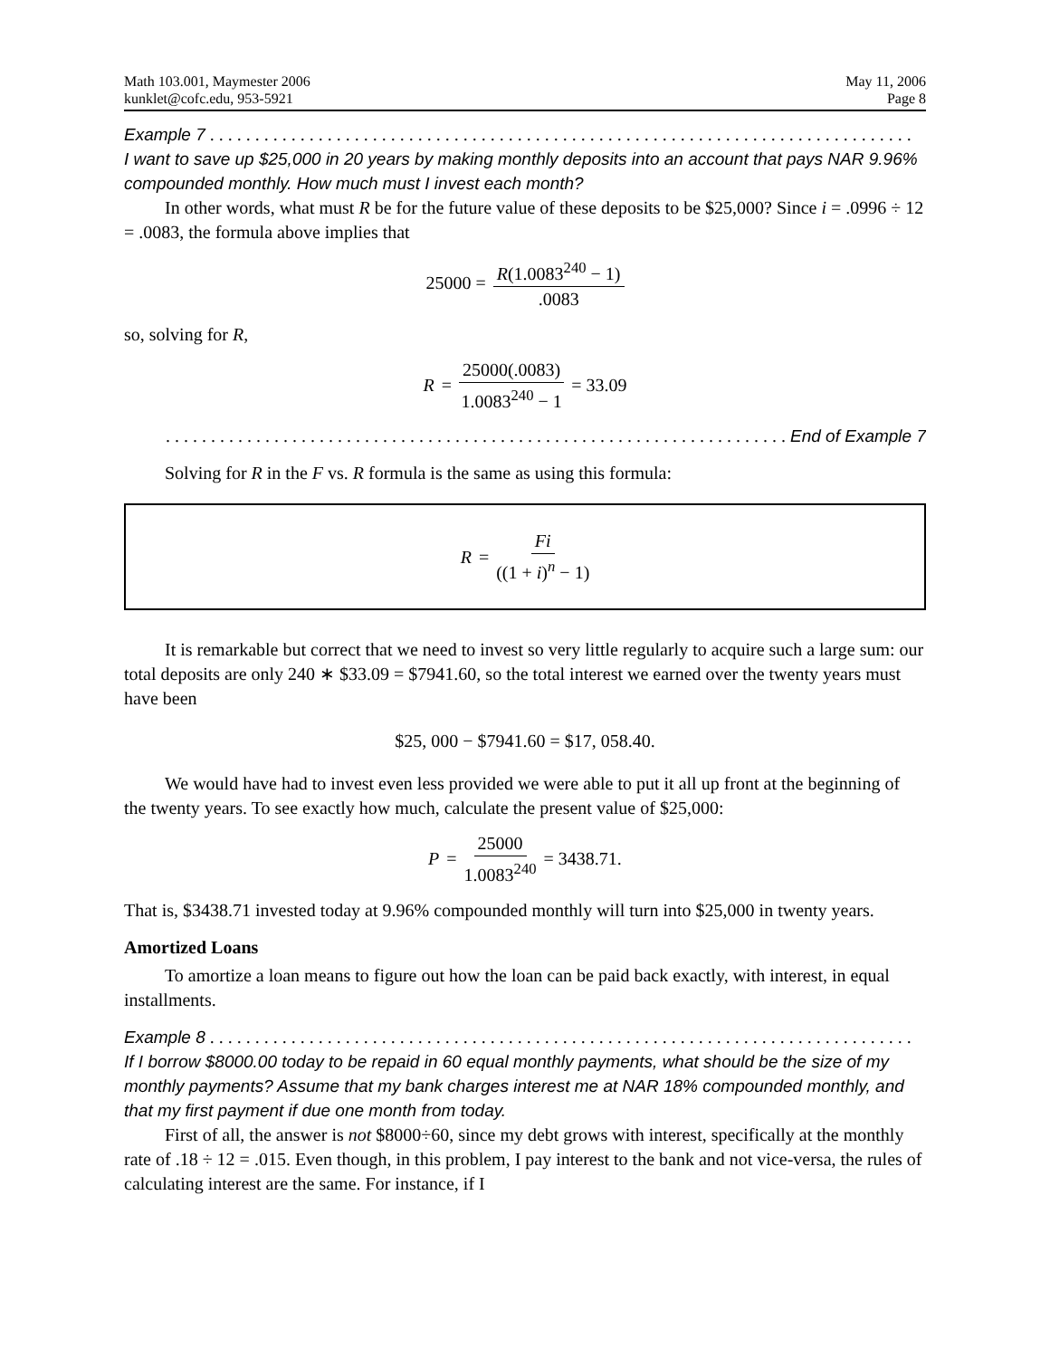Math 103.001, Maymester 2006
kunklet@cofc.edu, 953-5921
May 11, 2006
Page 8
Example 7 . . . . . . . . . . . . . . . . . . . . . . . . . . . . . . . . . . . . . . . . . . . . . . . . . . . . . . . . . . . . . . . . . . . . . . . . . . . . . .
I want to save up $25,000 in 20 years by making monthly deposits into an account that pays NAR 9.96% compounded monthly. How much must I invest each month?
In other words, what must R be for the future value of these deposits to be $25,000? Since i = .0996 ÷ 12 = .0083, the formula above implies that
25000 = R(1.0083<sup>240</sup> − 1).0083
so, solving for R,
R = 25000(.0083) 1.0083<sup>240</sup> − 1 = 33.09
. . . . . . . . . . . . . . . . . . . . . . . . . . . . . . . . . . . . . . . . . . . . . . . . . . . . . . . . . . . . . . . . . . . . . End of Example 7
Solving for R in the F vs. R formula is the same as using this formula:
R = Fi ((1 + i)<sup>n</sup> − 1)
It is remarkable but correct that we need to invest so very little regularly to acquire such a large sum: our total deposits are only 240 ∗ $33.09 = $7941.60, so the total interest we earned over the twenty years must have been
$25, 000 − $7941.60 = $17, 058.40.
We would have had to invest even less provided we were able to put it all up front at the beginning of the twenty years. To see exactly how much, calculate the present value of $25,000:
P = 25000 1.0083<sup>240</sup> = 3438.71.
That is, $3438.71 invested today at 9.96% compounded monthly will turn into $25,000 in twenty years.
Amortized Loans
To amortize a loan means to figure out how the loan can be paid back exactly, with interest, in equal installments.
Example 8 . . . . . . . . . . . . . . . . . . . . . . . . . . . . . . . . . . . . . . . . . . . . . . . . . . . . . . . . . . . . . . . . . . . . . . . . . . . . . .
If I borrow $8000.00 today to be repaid in 60 equal monthly payments, what should be the size of my monthly payments? Assume that my bank charges interest me at NAR 18% compounded monthly, and that my first payment if due one month from today.
First of all, the answer is not $8000÷60, since my debt grows with interest, specifically at the monthly rate of .18 ÷ 12 = .015. Even though, in this problem, I pay interest to the bank and not vice-versa, the rules of calculating interest are the same. For instance, if I